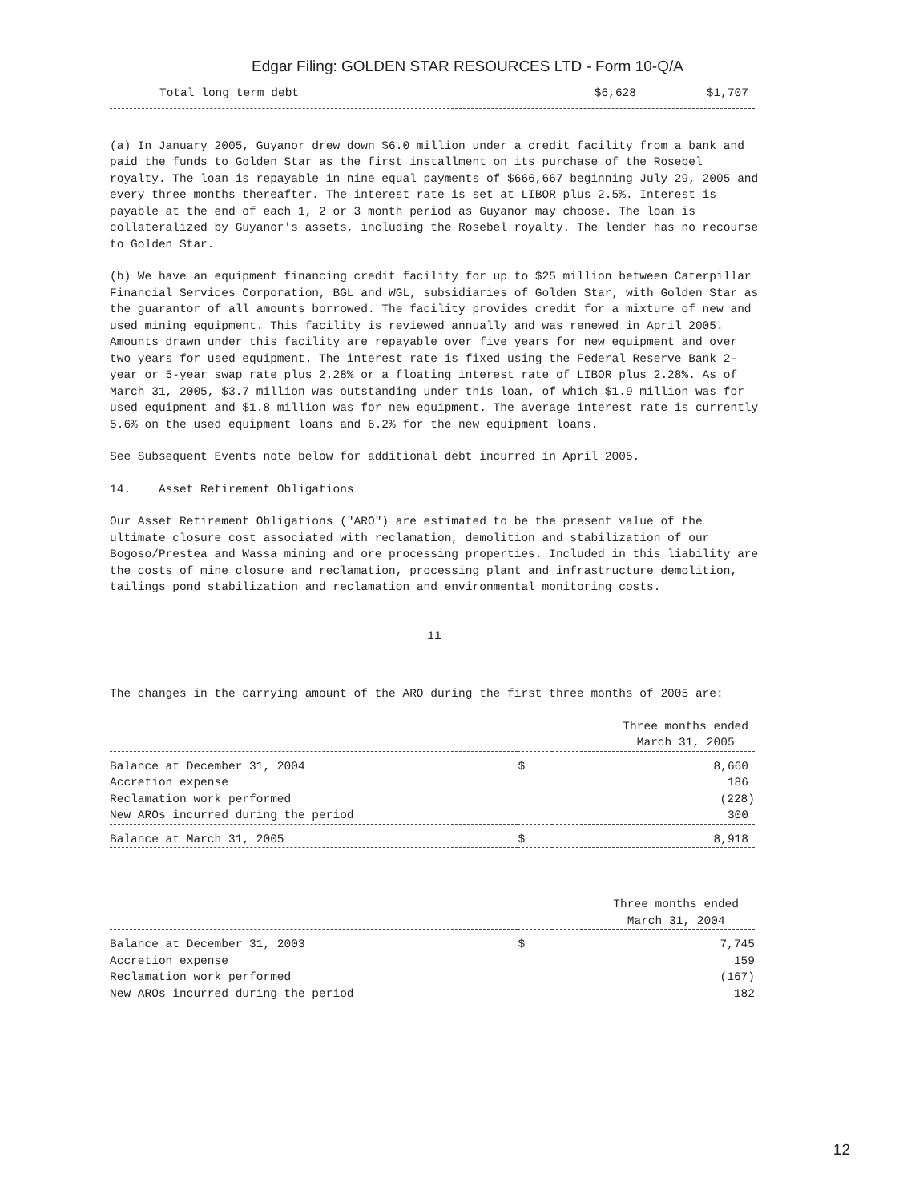Edgar Filing: GOLDEN STAR RESOURCES LTD - Form 10-Q/A
| Total long term debt | $6,628 | $1,707 |
(a) In January 2005, Guyanor drew down $6.0 million under a credit facility from a bank and paid the funds to Golden Star as the first installment on its purchase of the Rosebel royalty. The loan is repayable in nine equal payments of $666,667 beginning July 29, 2005 and every three months thereafter. The interest rate is set at LIBOR plus 2.5%. Interest is payable at the end of each 1, 2 or 3 month period as Guyanor may choose. The loan is collateralized by Guyanor's assets, including the Rosebel royalty. The lender has no recourse to Golden Star.
(b) We have an equipment financing credit facility for up to $25 million between Caterpillar Financial Services Corporation, BGL and WGL, subsidiaries of Golden Star, with Golden Star as the guarantor of all amounts borrowed. The facility provides credit for a mixture of new and used mining equipment. This facility is reviewed annually and was renewed in April 2005. Amounts drawn under this facility are repayable over five years for new equipment and over two years for used equipment. The interest rate is fixed using the Federal Reserve Bank 2-year or 5-year swap rate plus 2.28% or a floating interest rate of LIBOR plus 2.28%. As of March 31, 2005, $3.7 million was outstanding under this loan, of which $1.9 million was for used equipment and $1.8 million was for new equipment. The average interest rate is currently 5.6% on the used equipment loans and 6.2% for the new equipment loans.
See Subsequent Events note below for additional debt incurred in April 2005.
14. Asset Retirement Obligations
Our Asset Retirement Obligations ("ARO") are estimated to be the present value of the ultimate closure cost associated with reclamation, demolition and stabilization of our Bogoso/Prestea and Wassa mining and ore processing properties. Included in this liability are the costs of mine closure and reclamation, processing plant and infrastructure demolition, tailings pond stabilization and reclamation and environmental monitoring costs.
11
The changes in the carrying amount of the ARO during the first three months of 2005 are:
| | Three months ended March 31, 2005 | |
| Balance at December 31, 2004 | $ | 8,660 |
| Accretion expense | | 186 |
| Reclamation work performed | | (228) |
| New AROs incurred during the period | | 300 |
| Balance at March 31, 2005 | $ | 8,918 |
| | Three months ended March 31, 2004 | |
| Balance at December 31, 2003 | $ | 7,745 |
| Accretion expense | | 159 |
| Reclamation work performed | | (167) |
| New AROs incurred during the period | | 182 |
12